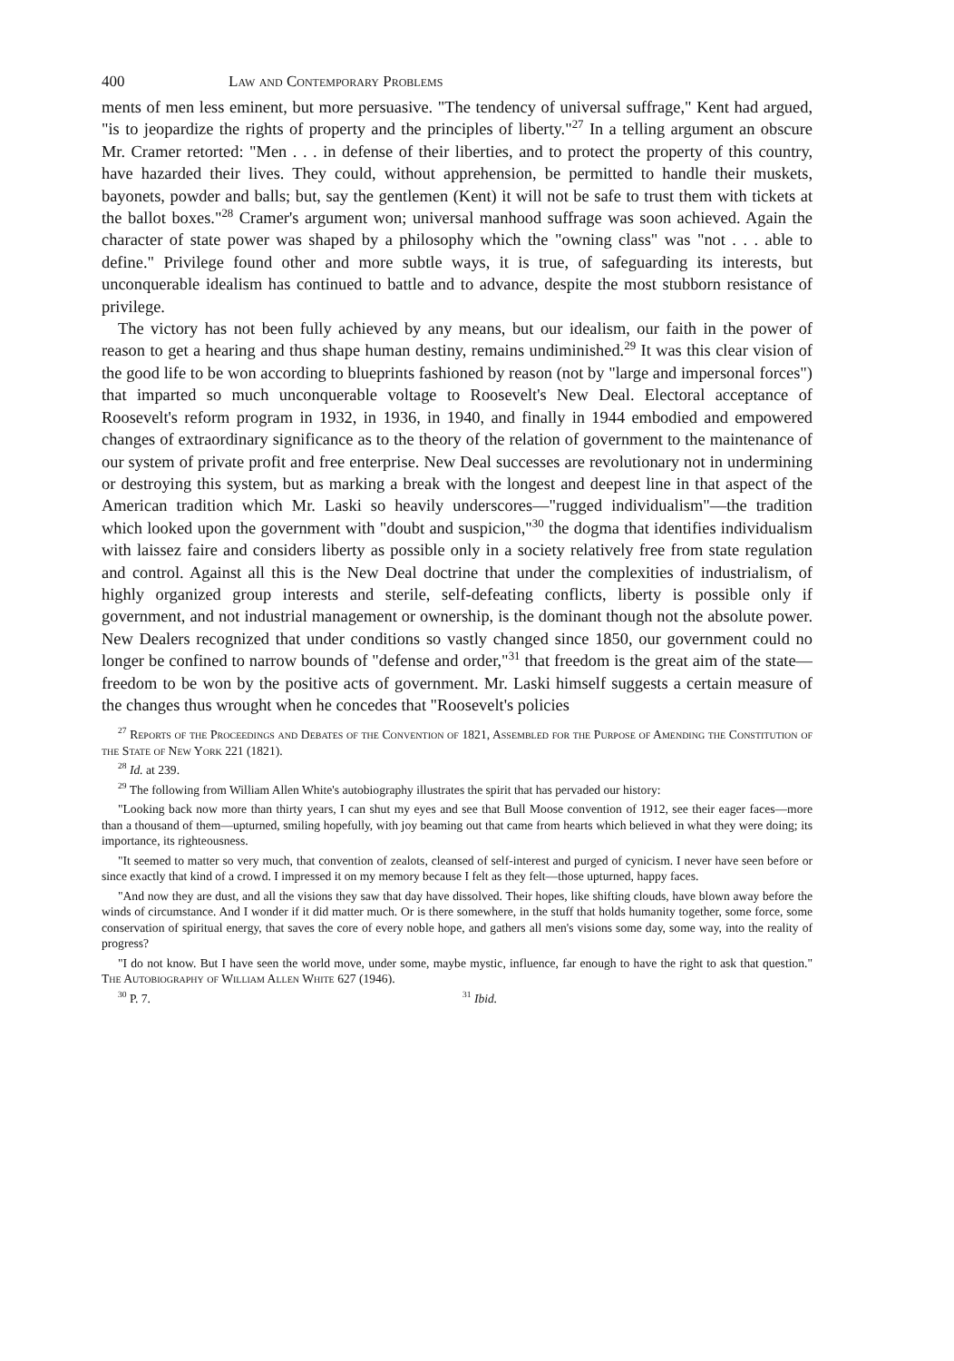400 Law and Contemporary Problems
ments of men less eminent, but more persuasive. "The tendency of universal suffrage," Kent had argued, "is to jeopardize the rights of property and the principles of liberty."<sup>27</sup> In a telling argument an obscure Mr. Cramer retorted: "Men . . . in defense of their liberties, and to protect the property of this country, have hazarded their lives. They could, without apprehension, be permitted to handle their muskets, bayonets, powder and balls; but, say the gentlemen (Kent) it will not be safe to trust them with tickets at the ballot boxes."<sup>28</sup> Cramer's argument won; universal manhood suffrage was soon achieved. Again the character of state power was shaped by a philosophy which the "owning class" was "not . . . able to define." Privilege found other and more subtle ways, it is true, of safeguarding its interests, but unconquerable idealism has continued to battle and to advance, despite the most stubborn resistance of privilege.
The victory has not been fully achieved by any means, but our idealism, our faith in the power of reason to get a hearing and thus shape human destiny, remains undiminished.<sup>29</sup> It was this clear vision of the good life to be won according to blueprints fashioned by reason (not by "large and impersonal forces") that imparted so much unconquerable voltage to Roosevelt's New Deal. Electoral acceptance of Roosevelt's reform program in 1932, in 1936, in 1940, and finally in 1944 embodied and empowered changes of extraordinary significance as to the theory of the relation of government to the maintenance of our system of private profit and free enterprise. New Deal successes are revolutionary not in undermining or destroying this system, but as marking a break with the longest and deepest line in that aspect of the American tradition which Mr. Laski so heavily underscores—"rugged individualism"—the tradition which looked upon the government with "doubt and suspicion,"<sup>30</sup> the dogma that identifies individualism with laissez faire and considers liberty as possible only in a society relatively free from state regulation and control. Against all this is the New Deal doctrine that under the complexities of industrialism, of highly organized group interests and sterile, self-defeating conflicts, liberty is possible only if government, and not industrial management or ownership, is the dominant though not the absolute power. New Dealers recognized that under conditions so vastly changed since 1850, our government could no longer be confined to narrow bounds of "defense and order,"<sup>31</sup> that freedom is the great aim of the state—freedom to be won by the positive acts of government. Mr. Laski himself suggests a certain measure of the changes thus wrought when he concedes that "Roosevelt's policies
<sup>27</sup> Reports of the Proceedings and Debates of the Convention of 1821, Assembled for the Purpose of Amending the Constitution of the State of New York 221 (1821).
<sup>28</sup> Id. at 239.
<sup>29</sup> The following from William Allen White's autobiography illustrates the spirit that has pervaded our history:
"Looking back now more than thirty years, I can shut my eyes and see that Bull Moose convention of 1912, see their eager faces—more than a thousand of them—upturned, smiling hopefully, with joy beaming out that came from hearts which believed in what they were doing; its importance, its righteousness.
"It seemed to matter so very much, that convention of zealots, cleansed of self-interest and purged of cynicism. I never have seen before or since exactly that kind of a crowd. I impressed it on my memory because I felt as they felt—those upturned, happy faces.
"And now they are dust, and all the visions they saw that day have dissolved. Their hopes, like shifting clouds, have blown away before the winds of circumstance. And I wonder if it did matter much. Or is there somewhere, in the stuff that holds humanity together, some force, some conservation of spiritual energy, that saves the core of every noble hope, and gathers all men's visions some day, some way, into the reality of progress?
"I do not know. But I have seen the world move, under some, maybe mystic, influence, far enough to have the right to ask that question." The Autobiography of William Allen White 627 (1946).
<sup>30</sup> P. 7. <sup>31</sup> Ibid.